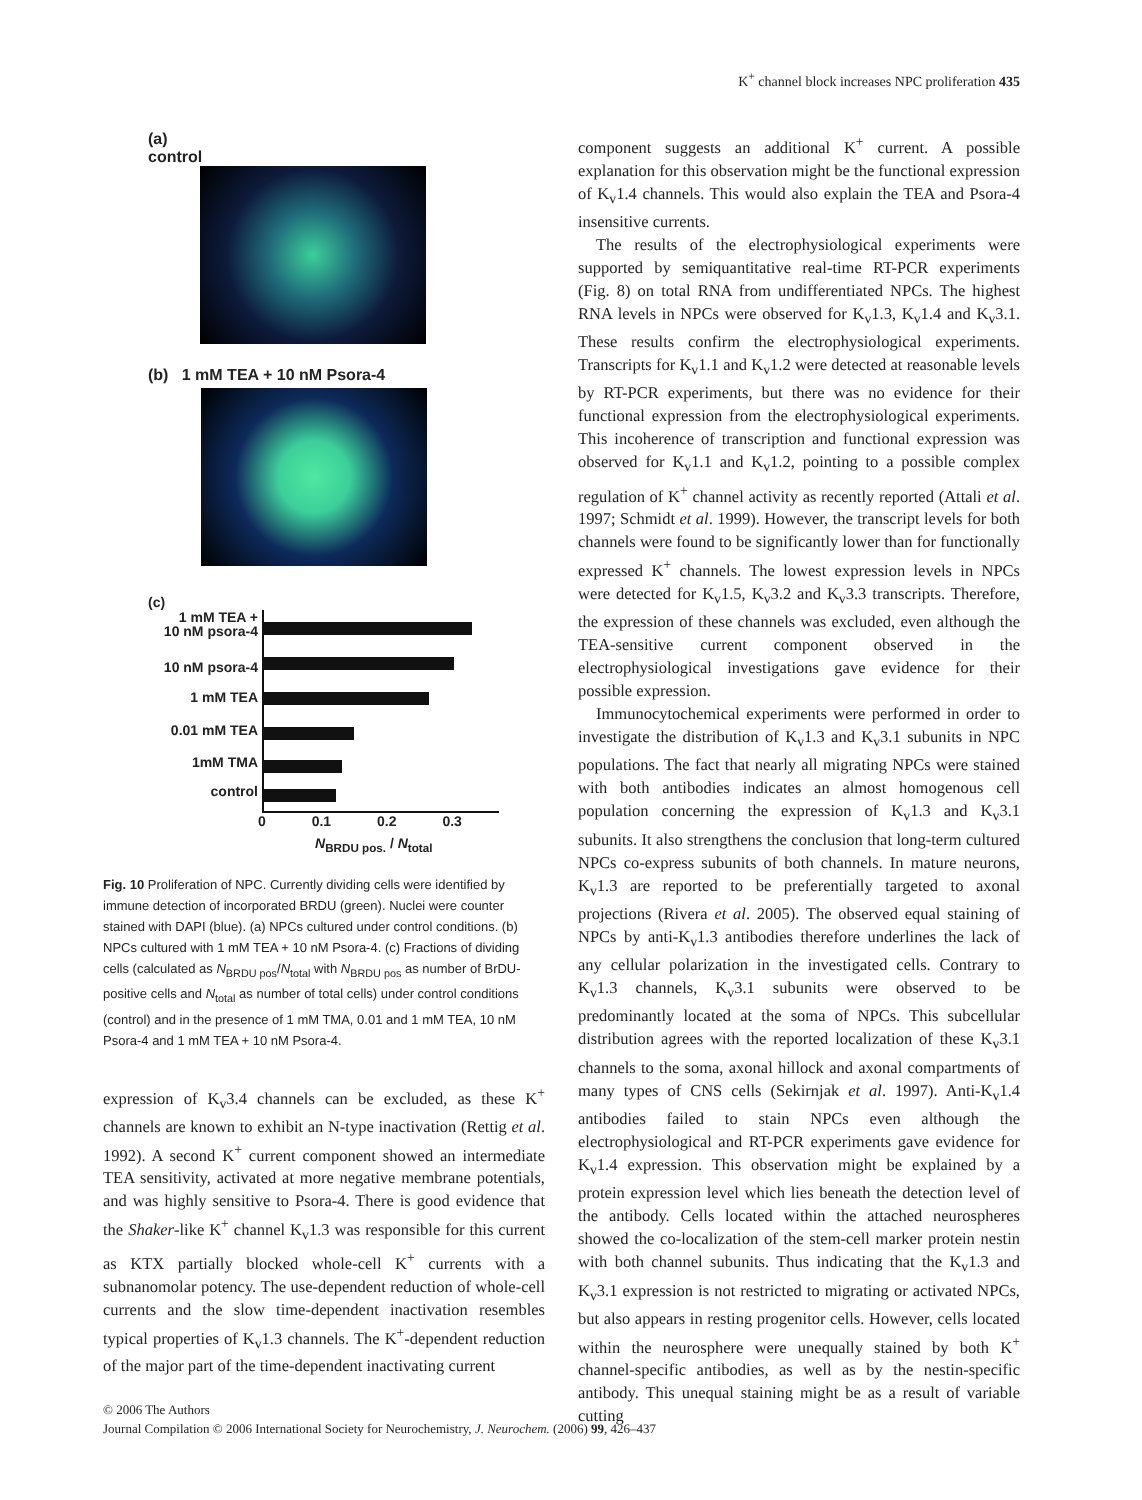K<sup>+</sup> channel block increases NPC proliferation 435
(a)
control
(b) 1 mM TEA + 10 nM Psora-4
(c)
1 mM TEA +
10 nM psora-4
10 nM psora-4
1 mM TEA
0.01 mM TEA
1mM TMA
control
0 0.1 0.2 0.3
N<sub>BRDU pos.</sub> / N<sub>total</sub>
Fig. 10 Proliferation of NPC. Currently dividing cells were identified by immune detection of incorporated BRDU (green). Nuclei were counter stained with DAPI (blue). (a) NPCs cultured under control conditions. (b) NPCs cultured with 1 mM TEA + 10 nM Psora-4. (c) Fractions of dividing cells (calculated as N<sub>BRDU pos</sub>/N<sub>total</sub> with N<sub>BRDU pos</sub> as number of BrDU-positive cells and N<sub>total</sub> as number of total cells) under control conditions (control) and in the presence of 1 mM TMA, 0.01 and 1 mM TEA, 10 nM Psora-4 and 1 mM TEA + 10 nM Psora-4.
expression of K<sub>v</sub>3.4 channels can be excluded, as these K<sup>+</sup> channels are known to exhibit an N-type inactivation (Rettig et al. 1992). A second K<sup>+</sup> current component showed an intermediate TEA sensitivity, activated at more negative membrane potentials, and was highly sensitive to Psora-4. There is good evidence that the Shaker-like K<sup>+</sup> channel K<sub>v</sub>1.3 was responsible for this current as KTX partially blocked whole-cell K<sup>+</sup> currents with a subnanomolar potency. The use-dependent reduction of whole-cell currents and the slow time-dependent inactivation resembles typical properties of K<sub>v</sub>1.3 channels. The K<sup>+</sup>-dependent reduction of the major part of the time-dependent inactivating current
component suggests an additional K<sup>+</sup> current. A possible explanation for this observation might be the functional expression of K<sub>v</sub>1.4 channels. This would also explain the TEA and Psora-4 insensitive currents.
The results of the electrophysiological experiments were supported by semiquantitative real-time RT-PCR experiments (Fig. 8) on total RNA from undifferentiated NPCs. The highest RNA levels in NPCs were observed for K<sub>v</sub>1.3, K<sub>v</sub>1.4 and K<sub>v</sub>3.1. These results confirm the electrophysiological experiments. Transcripts for K<sub>v</sub>1.1 and K<sub>v</sub>1.2 were detected at reasonable levels by RT-PCR experiments, but there was no evidence for their functional expression from the electrophysiological experiments. This incoherence of transcription and functional expression was observed for K<sub>v</sub>1.1 and K<sub>v</sub>1.2, pointing to a possible complex regulation of K<sup>+</sup> channel activity as recently reported (Attali et al. 1997; Schmidt et al. 1999). However, the transcript levels for both channels were found to be significantly lower than for functionally expressed K<sup>+</sup> channels. The lowest expression levels in NPCs were detected for K<sub>v</sub>1.5, K<sub>v</sub>3.2 and K<sub>v</sub>3.3 transcripts. Therefore, the expression of these channels was excluded, even although the TEA-sensitive current component observed in the electrophysiological investigations gave evidence for their possible expression.
Immunocytochemical experiments were performed in order to investigate the distribution of K<sub>v</sub>1.3 and K<sub>v</sub>3.1 subunits in NPC populations. The fact that nearly all migrating NPCs were stained with both antibodies indicates an almost homogenous cell population concerning the expression of K<sub>v</sub>1.3 and K<sub>v</sub>3.1 subunits. It also strengthens the conclusion that long-term cultured NPCs co-express subunits of both channels. In mature neurons, K<sub>v</sub>1.3 are reported to be preferentially targeted to axonal projections (Rivera et al. 2005). The observed equal staining of NPCs by anti-K<sub>v</sub>1.3 antibodies therefore underlines the lack of any cellular polarization in the investigated cells. Contrary to K<sub>v</sub>1.3 channels, K<sub>v</sub>3.1 subunits were observed to be predominantly located at the soma of NPCs. This subcellular distribution agrees with the reported localization of these K<sub>v</sub>3.1 channels to the soma, axonal hillock and axonal compartments of many types of CNS cells (Sekirnjak et al. 1997). Anti-K<sub>v</sub>1.4 antibodies failed to stain NPCs even although the electrophysiological and RT-PCR experiments gave evidence for K<sub>v</sub>1.4 expression. This observation might be explained by a protein expression level which lies beneath the detection level of the antibody. Cells located within the attached neurospheres showed the co-localization of the stem-cell marker protein nestin with both channel subunits. Thus indicating that the K<sub>v</sub>1.3 and K<sub>v</sub>3.1 expression is not restricted to migrating or activated NPCs, but also appears in resting progenitor cells. However, cells located within the neurosphere were unequally stained by both K<sup>+</sup> channel-specific antibodies, as well as by the nestin-specific antibody. This unequal staining might be as a result of variable cutting
© 2006 The Authors
Journal Compilation © 2006 International Society for Neurochemistry, J. Neurochem. (2006) 99, 426–437